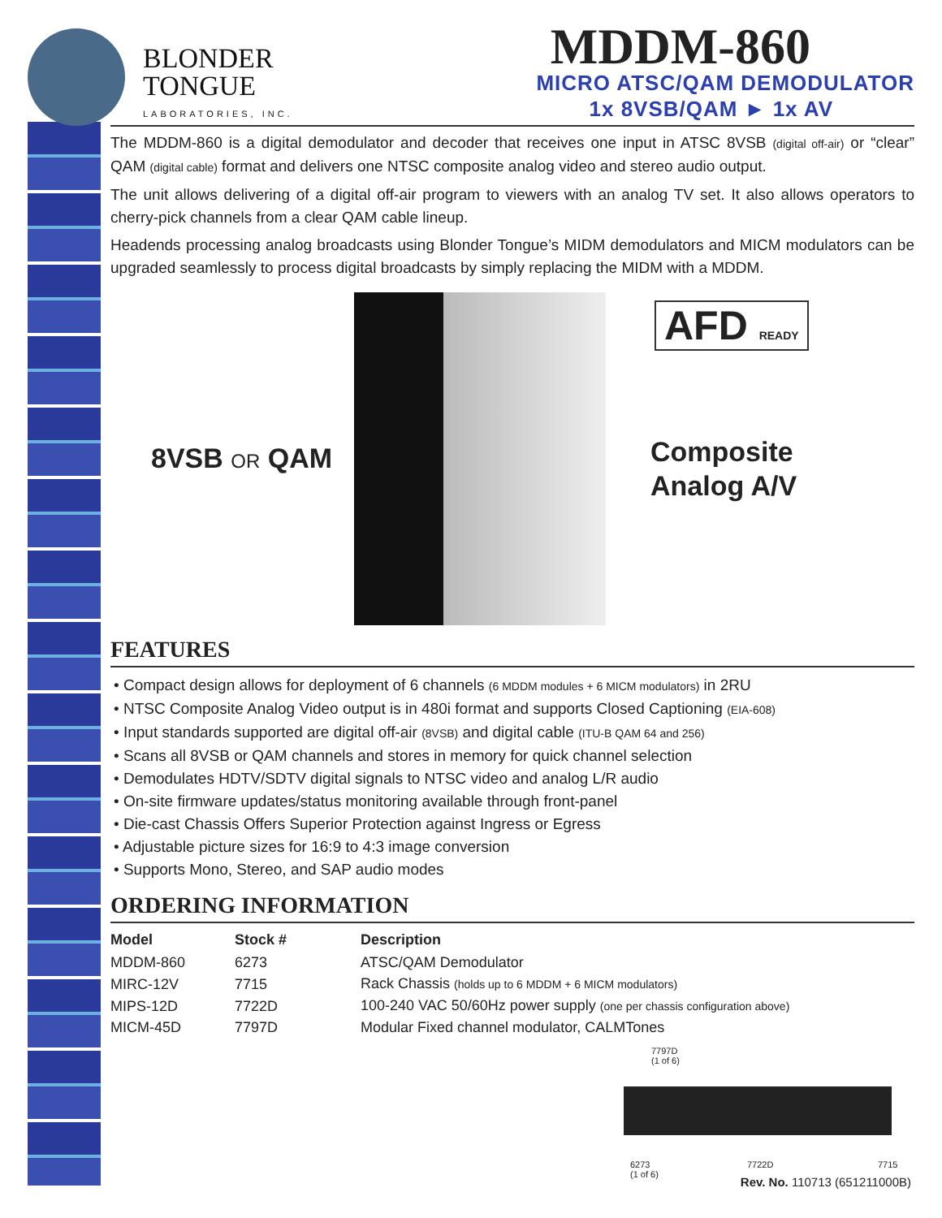BLONDER
TONGUE
LABORATORIES, INC.
MDDM-860
MICRO ATSC/QAM DEMODULATOR
1x 8VSB/QAM ► 1x AV
The MDDM-860 is a digital demodulator and decoder that receives one input in ATSC 8VSB (digital off-air) or “clear” QAM (digital cable) format and delivers one NTSC composite analog video and stereo audio output.
The unit allows delivering of a digital off-air program to viewers with an analog TV set. It also allows operators to cherry-pick channels from a clear QAM cable lineup.
Headends processing analog broadcasts using Blonder Tongue’s MIDM demodulators and MICM modulators can be upgraded seamlessly to process digital broadcasts by simply replacing the MIDM with a MDDM.
8VSB OR QAM
AFD READY
Composite
Analog A/V
FEATURES
• Compact design allows for deployment of 6 channels (6 MDDM modules + 6 MICM modulators) in 2RU
• NTSC Composite Analog Video output is in 480i format and supports Closed Captioning (EIA-608)
• Input standards supported are digital off-air (8VSB) and digital cable (ITU-B QAM 64 and 256)
• Scans all 8VSB or QAM channels and stores in memory for quick channel selection
• Demodulates HDTV/SDTV digital signals to NTSC video and analog L/R audio
• On-site firmware updates/status monitoring available through front-panel
• Die-cast Chassis Offers Superior Protection against Ingress or Egress
• Adjustable picture sizes for 16:9 to 4:3 image conversion
• Supports Mono, Stereo, and SAP audio modes
ORDERING INFORMATION
| Model | Stock # | Description |
| --- | --- | --- |
| MDDM-860 | 6273 | ATSC/QAM Demodulator |
| MIRC-12V | 7715 | Rack Chassis (holds up to 6 MDDM + 6 MICM modulators) |
| MIPS-12D | 7722D | 100-240 VAC 50/60Hz power supply (one per chassis configuration above) |
| MICM-45D | 7797D | Modular Fixed channel modulator, CALMTones |
7797D
(1 of 6)
6273
(1 of 6)
7722D 7715
Rev. No. 110713 (651211000B)